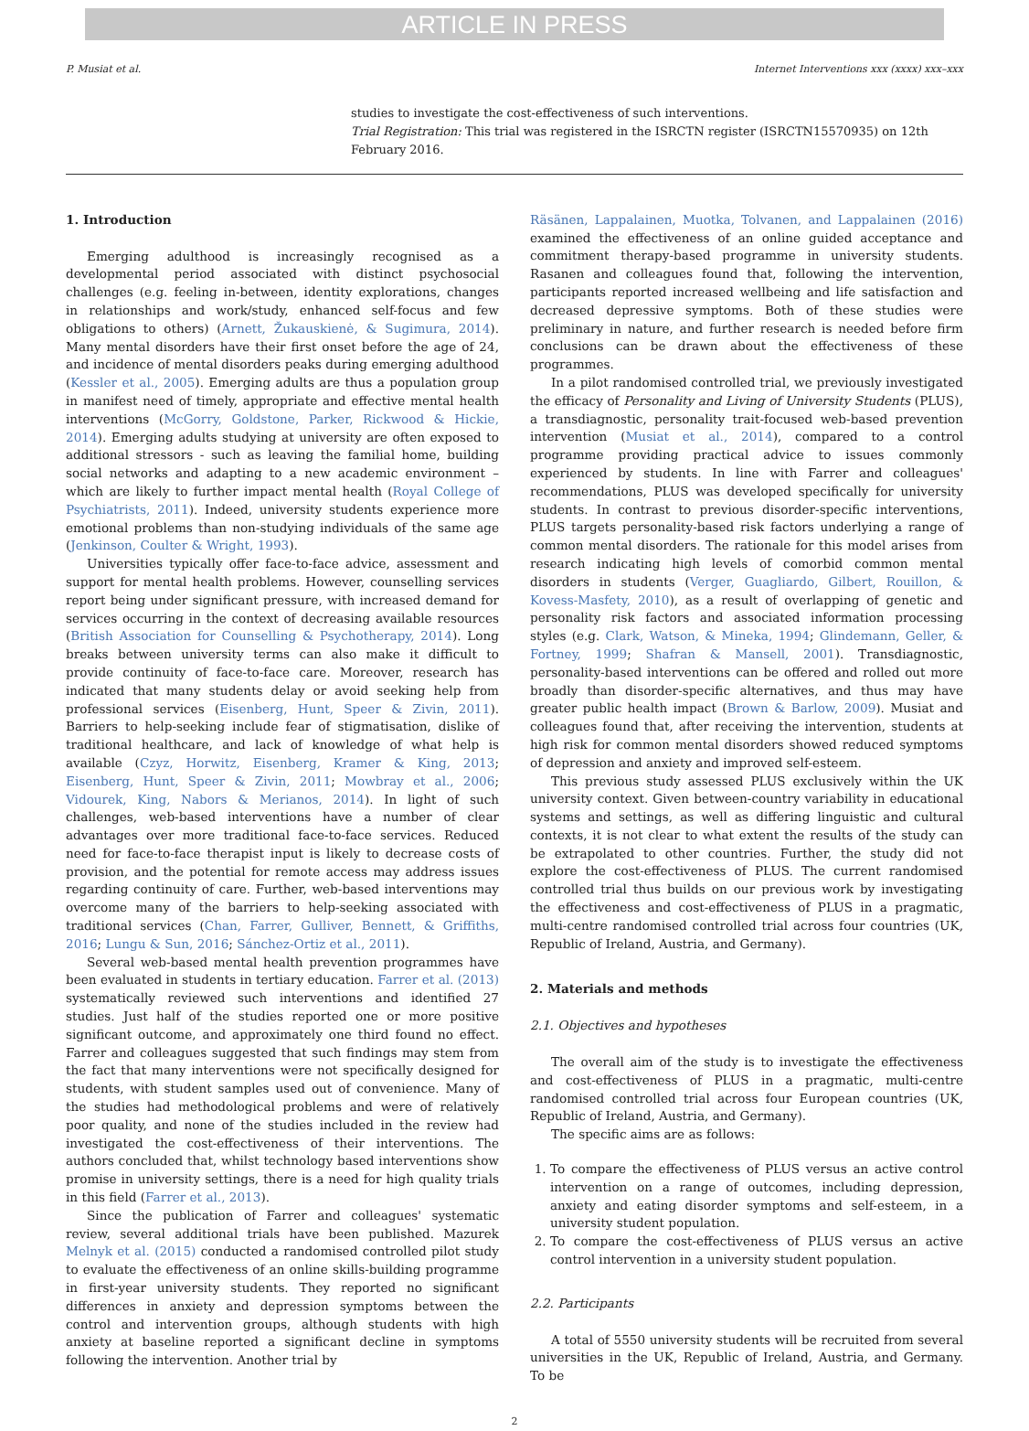ARTICLE IN PRESS
P. Musiat et al. Internet Interventions xxx (xxxx) xxx–xxx
studies to investigate the cost-effectiveness of such interventions.
Trial Registration: This trial was registered in the ISRCTN register (ISRCTN15570935) on 12th February 2016.
1. Introduction
Emerging adulthood is increasingly recognised as a developmental period associated with distinct psychosocial challenges (e.g. feeling in-between, identity explorations, changes in relationships and work/study, enhanced self-focus and few obligations to others) (Arnett, Žukauskienė, & Sugimura, 2014). Many mental disorders have their first onset before the age of 24, and incidence of mental disorders peaks during emerging adulthood (Kessler et al., 2005). Emerging adults are thus a population group in manifest need of timely, appropriate and effective mental health interventions (McGorry, Goldstone, Parker, Rickwood & Hickie, 2014). Emerging adults studying at university are often exposed to additional stressors - such as leaving the familial home, building social networks and adapting to a new academic environment – which are likely to further impact mental health (Royal College of Psychiatrists, 2011). Indeed, university students experience more emotional problems than non-studying individuals of the same age (Jenkinson, Coulter & Wright, 1993).
Universities typically offer face-to-face advice, assessment and support for mental health problems. However, counselling services report being under significant pressure, with increased demand for services occurring in the context of decreasing available resources (British Association for Counselling & Psychotherapy, 2014). Long breaks between university terms can also make it difficult to provide continuity of face-to-face care. Moreover, research has indicated that many students delay or avoid seeking help from professional services (Eisenberg, Hunt, Speer & Zivin, 2011). Barriers to help-seeking include fear of stigmatisation, dislike of traditional healthcare, and lack of knowledge of what help is available (Czyz, Horwitz, Eisenberg, Kramer & King, 2013; Eisenberg, Hunt, Speer & Zivin, 2011; Mowbray et al., 2006; Vidourek, King, Nabors & Merianos, 2014). In light of such challenges, web-based interventions have a number of clear advantages over more traditional face-to-face services. Reduced need for face-to-face therapist input is likely to decrease costs of provision, and the potential for remote access may address issues regarding continuity of care. Further, web-based interventions may overcome many of the barriers to help-seeking associated with traditional services (Chan, Farrer, Gulliver, Bennett, & Griffiths, 2016; Lungu & Sun, 2016; Sánchez-Ortiz et al., 2011).
Several web-based mental health prevention programmes have been evaluated in students in tertiary education. Farrer et al. (2013) systematically reviewed such interventions and identified 27 studies. Just half of the studies reported one or more positive significant outcome, and approximately one third found no effect. Farrer and colleagues suggested that such findings may stem from the fact that many interventions were not specifically designed for students, with student samples used out of convenience. Many of the studies had methodological problems and were of relatively poor quality, and none of the studies included in the review had investigated the cost-effectiveness of their interventions. The authors concluded that, whilst technology based interventions show promise in university settings, there is a need for high quality trials in this field (Farrer et al., 2013).
Since the publication of Farrer and colleagues' systematic review, several additional trials have been published. Mazurek Melnyk et al. (2015) conducted a randomised controlled pilot study to evaluate the effectiveness of an online skills-building programme in first-year university students. They reported no significant differences in anxiety and depression symptoms between the control and intervention groups, although students with high anxiety at baseline reported a significant decline in symptoms following the intervention. Another trial by
Räsänen, Lappalainen, Muotka, Tolvanen, and Lappalainen (2016) examined the effectiveness of an online guided acceptance and commitment therapy-based programme in university students. Rasanen and colleagues found that, following the intervention, participants reported increased wellbeing and life satisfaction and decreased depressive symptoms. Both of these studies were preliminary in nature, and further research is needed before firm conclusions can be drawn about the effectiveness of these programmes.
In a pilot randomised controlled trial, we previously investigated the efficacy of Personality and Living of University Students (PLUS), a transdiagnostic, personality trait-focused web-based prevention intervention (Musiat et al., 2014), compared to a control programme providing practical advice to issues commonly experienced by students. In line with Farrer and colleagues' recommendations, PLUS was developed specifically for university students. In contrast to previous disorder-specific interventions, PLUS targets personality-based risk factors underlying a range of common mental disorders. The rationale for this model arises from research indicating high levels of comorbid common mental disorders in students (Verger, Guagliardo, Gilbert, Rouillon, & Kovess-Masfety, 2010), as a result of overlapping of genetic and personality risk factors and associated information processing styles (e.g. Clark, Watson, & Mineka, 1994; Glindemann, Geller, & Fortney, 1999; Shafran & Mansell, 2001). Transdiagnostic, personality-based interventions can be offered and rolled out more broadly than disorder-specific alternatives, and thus may have greater public health impact (Brown & Barlow, 2009). Musiat and colleagues found that, after receiving the intervention, students at high risk for common mental disorders showed reduced symptoms of depression and anxiety and improved self-esteem.
This previous study assessed PLUS exclusively within the UK university context. Given between-country variability in educational systems and settings, as well as differing linguistic and cultural contexts, it is not clear to what extent the results of the study can be extrapolated to other countries. Further, the study did not explore the cost-effectiveness of PLUS. The current randomised controlled trial thus builds on our previous work by investigating the effectiveness and cost-effectiveness of PLUS in a pragmatic, multi-centre randomised controlled trial across four countries (UK, Republic of Ireland, Austria, and Germany).
2. Materials and methods
2.1. Objectives and hypotheses
The overall aim of the study is to investigate the effectiveness and cost-effectiveness of PLUS in a pragmatic, multi-centre randomised controlled trial across four European countries (UK, Republic of Ireland, Austria, and Germany).
The specific aims are as follows:
1. To compare the effectiveness of PLUS versus an active control intervention on a range of outcomes, including depression, anxiety and eating disorder symptoms and self-esteem, in a university student population.
2. To compare the cost-effectiveness of PLUS versus an active control intervention in a university student population.
2.2. Participants
A total of 5550 university students will be recruited from several universities in the UK, Republic of Ireland, Austria, and Germany. To be
2